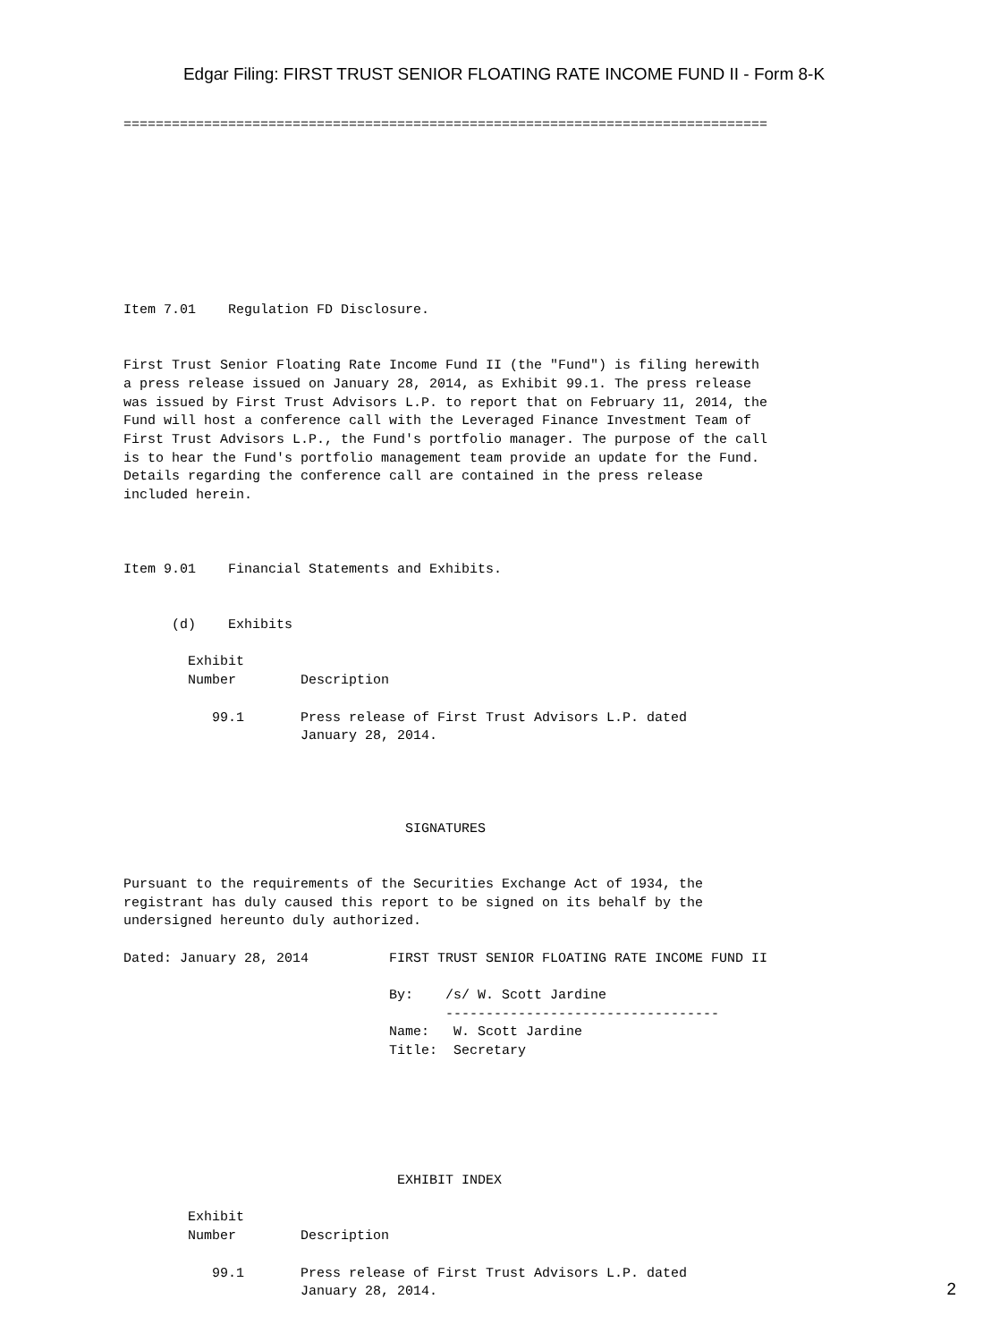Edgar Filing: FIRST TRUST SENIOR FLOATING RATE INCOME FUND II - Form 8-K
================================================================================









Item 7.01    Regulation FD Disclosure.


First Trust Senior Floating Rate Income Fund II (the "Fund") is filing herewith
a press release issued on January 28, 2014, as Exhibit 99.1. The press release
was issued by First Trust Advisors L.P. to report that on February 11, 2014, the
Fund will host a conference call with the Leveraged Finance Investment Team of
First Trust Advisors L.P., the Fund's portfolio manager. The purpose of the call
is to hear the Fund's portfolio management team provide an update for the Fund.
Details regarding the conference call are contained in the press release
included herein.



Item 9.01    Financial Statements and Exhibits.


      (d)    Exhibits

        Exhibit
        Number        Description

           99.1       Press release of First Trust Advisors L.P. dated
                      January 28, 2014.




                                   SIGNATURES


Pursuant to the requirements of the Securities Exchange Act of 1934, the
registrant has duly caused this report to be signed on its behalf by the
undersigned hereunto duly authorized.

Dated: January 28, 2014          FIRST TRUST SENIOR FLOATING RATE INCOME FUND II

                                 By:    /s/ W. Scott Jardine
                                        ----------------------------------
                                 Name:   W. Scott Jardine
                                 Title:  Secretary






                                  EXHIBIT INDEX

        Exhibit
        Number        Description

           99.1       Press release of First Trust Advisors L.P. dated
                      January 28, 2014.
2